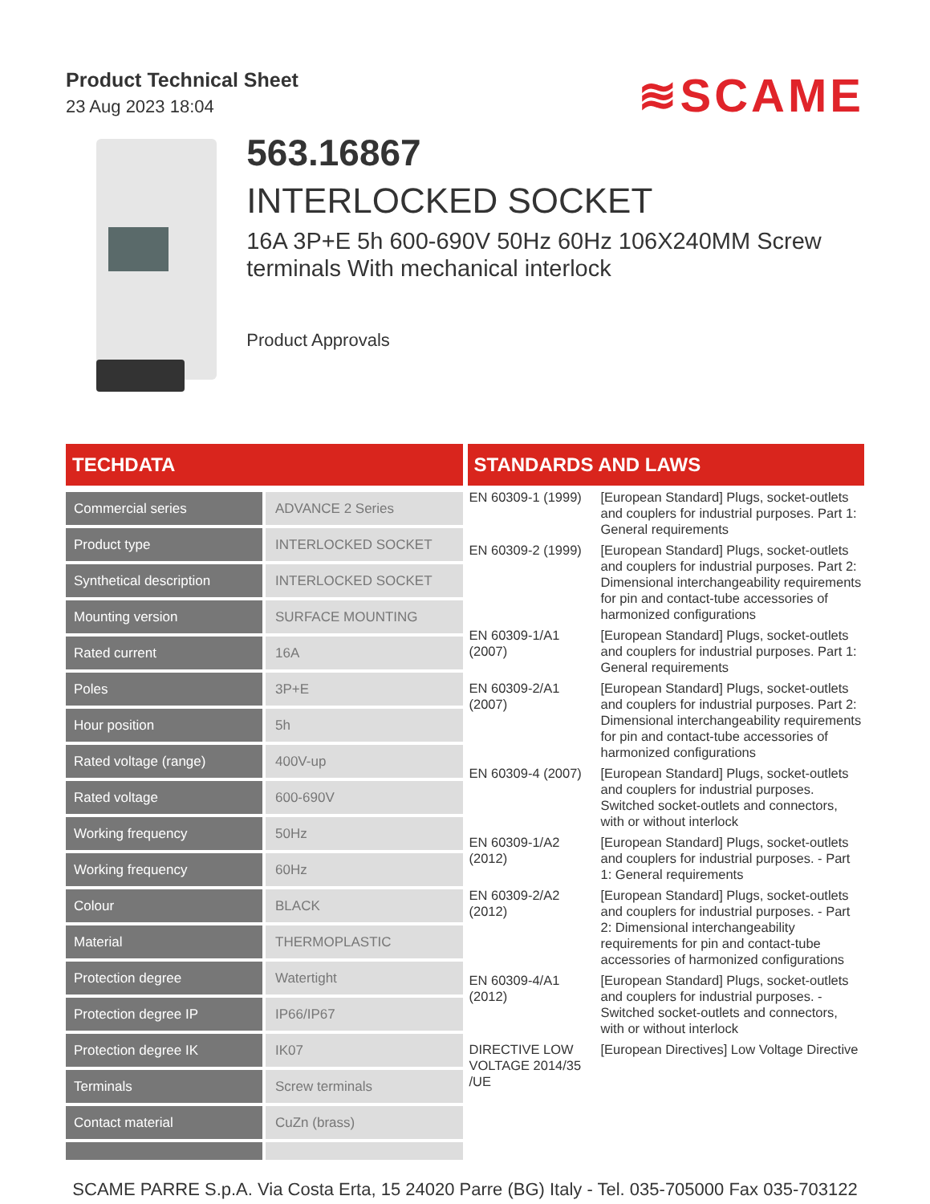Product Technical Sheet
23 Aug 2023 18:04
≋SCAME
563.16867
INTERLOCKED SOCKET
16A 3P+E 5h 600-690V 50Hz 60Hz 106X240MM Screw terminals With mechanical interlock
Product Approvals
TECHDATA
| Commercial series | ADVANCE 2 Series |
| Product type | INTERLOCKED SOCKET |
| Synthetical description | INTERLOCKED SOCKET |
| Mounting version | SURFACE MOUNTING |
| Rated current | 16A |
| Poles | 3P+E |
| Hour position | 5h |
| Rated voltage (range) | 400V-up |
| Rated voltage | 600-690V |
| Working frequency | 50Hz |
| Working frequency | 60Hz |
| Colour | BLACK |
| Material | THERMOPLASTIC |
| Protection degree | Watertight |
| Protection degree IP | IP66/IP67 |
| Protection degree IK | IK07 |
| Terminals | Screw terminals |
| Contact material | CuZn (brass) |
STANDARDS AND LAWS
| EN 60309-1 (1999) | [European Standard] Plugs, socket-outlets and couplers for industrial purposes. Part 1: General requirements |
| EN 60309-2 (1999) | [European Standard] Plugs, socket-outlets and couplers for industrial purposes. Part 2: Dimensional interchangeability requirements for pin and contact-tube accessories of harmonized configurations |
| EN 60309-1/A1 (2007) | [European Standard] Plugs, socket-outlets and couplers for industrial purposes. Part 1: General requirements |
| EN 60309-2/A1 (2007) | [European Standard] Plugs, socket-outlets and couplers for industrial purposes. Part 2: Dimensional interchangeability requirements for pin and contact-tube accessories of harmonized configurations |
| EN 60309-4 (2007) | [European Standard] Plugs, socket-outlets and couplers for industrial purposes. Switched socket-outlets and connectors, with or without interlock |
| EN 60309-1/A2 (2012) | [European Standard] Plugs, socket-outlets and couplers for industrial purposes. - Part 1: General requirements |
| EN 60309-2/A2 (2012) | [European Standard] Plugs, socket-outlets and couplers for industrial purposes. - Part 2: Dimensional interchangeability requirements for pin and contact-tube accessories of harmonized configurations |
| EN 60309-4/A1 (2012) | [European Standard] Plugs, socket-outlets and couplers for industrial purposes. - Switched socket-outlets and connectors, with or without interlock |
| DIRECTIVE LOW VOLTAGE 2014/35 /UE | [European Directives] Low Voltage Directive |
SCAME PARRE S.p.A. Via Costa Erta, 15 24020 Parre (BG) Italy - Tel. 035-705000 Fax 035-703122